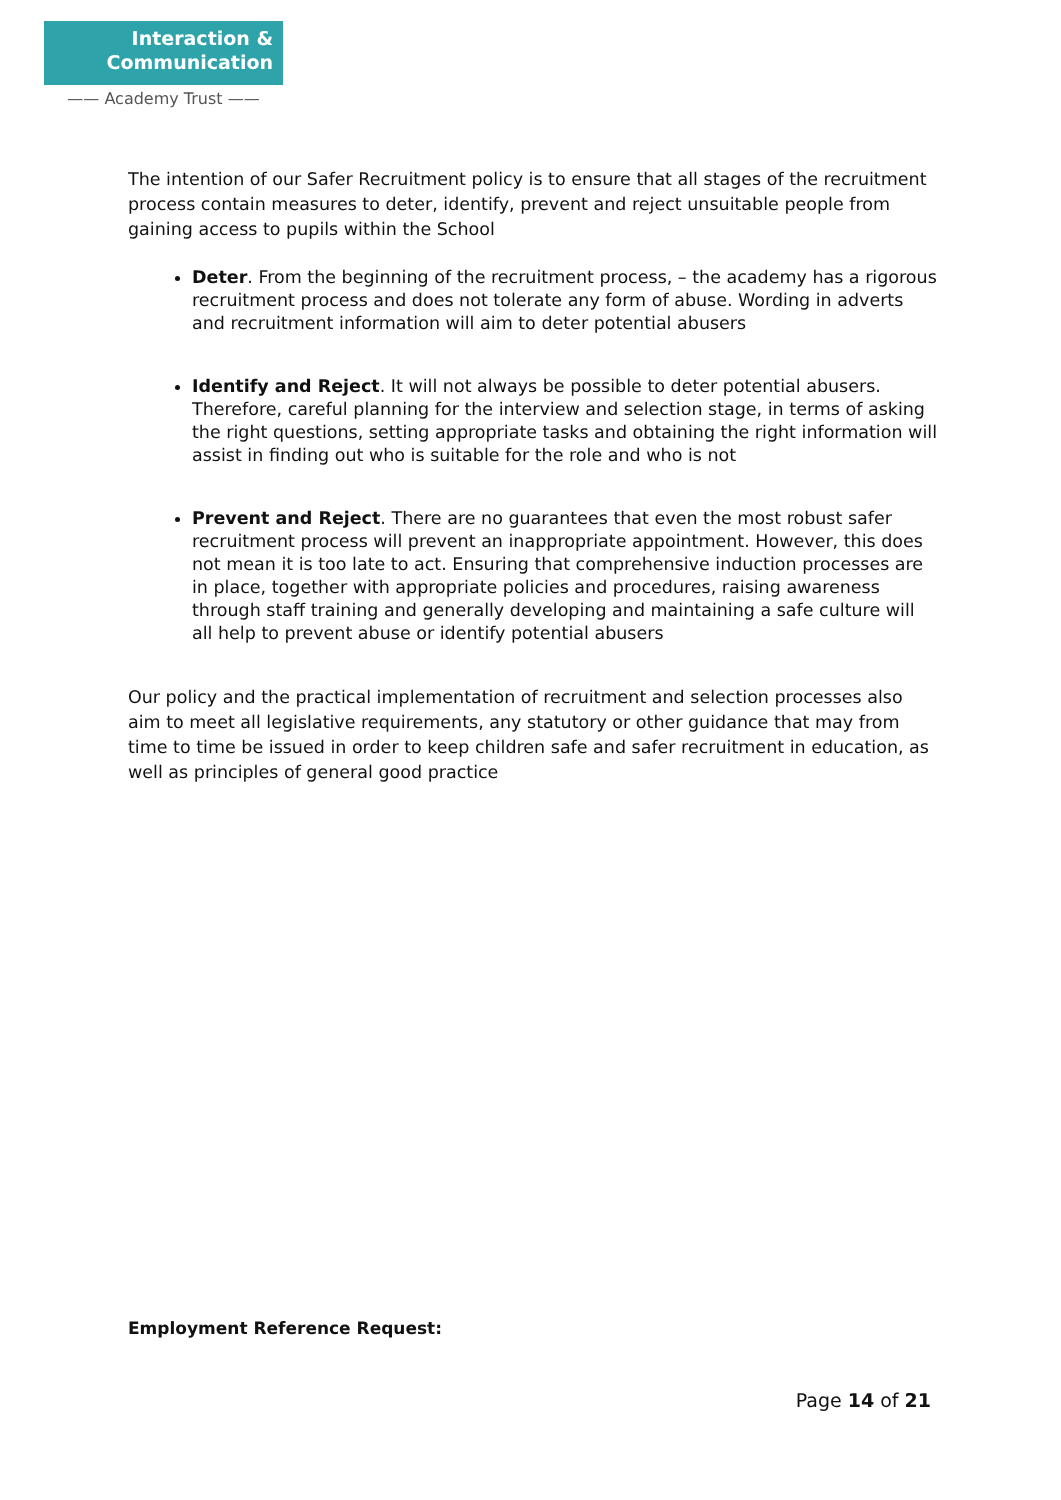Interaction &
Communication
—— Academy Trust ——
The intention of our Safer Recruitment policy is to ensure that all stages of the recruitment process contain measures to deter, identify, prevent and reject unsuitable people from gaining access to pupils within the School
Deter. From the beginning of the recruitment process, – the academy has a rigorous recruitment process and does not tolerate any form of abuse. Wording in adverts and recruitment information will aim to deter potential abusers
Identify and Reject. It will not always be possible to deter potential abusers. Therefore, careful planning for the interview and selection stage, in terms of asking the right questions, setting appropriate tasks and obtaining the right information will assist in finding out who is suitable for the role and who is not
Prevent and Reject. There are no guarantees that even the most robust safer recruitment process will prevent an inappropriate appointment. However, this does not mean it is too late to act. Ensuring that comprehensive induction processes are in place, together with appropriate policies and procedures, raising awareness through staff training and generally developing and maintaining a safe culture will all help to prevent abuse or identify potential abusers
Our policy and the practical implementation of recruitment and selection processes also aim to meet all legislative requirements, any statutory or other guidance that may from time to time be issued in order to keep children safe and safer recruitment in education, as well as principles of general good practice
Employment Reference Request:
Page 14 of 21